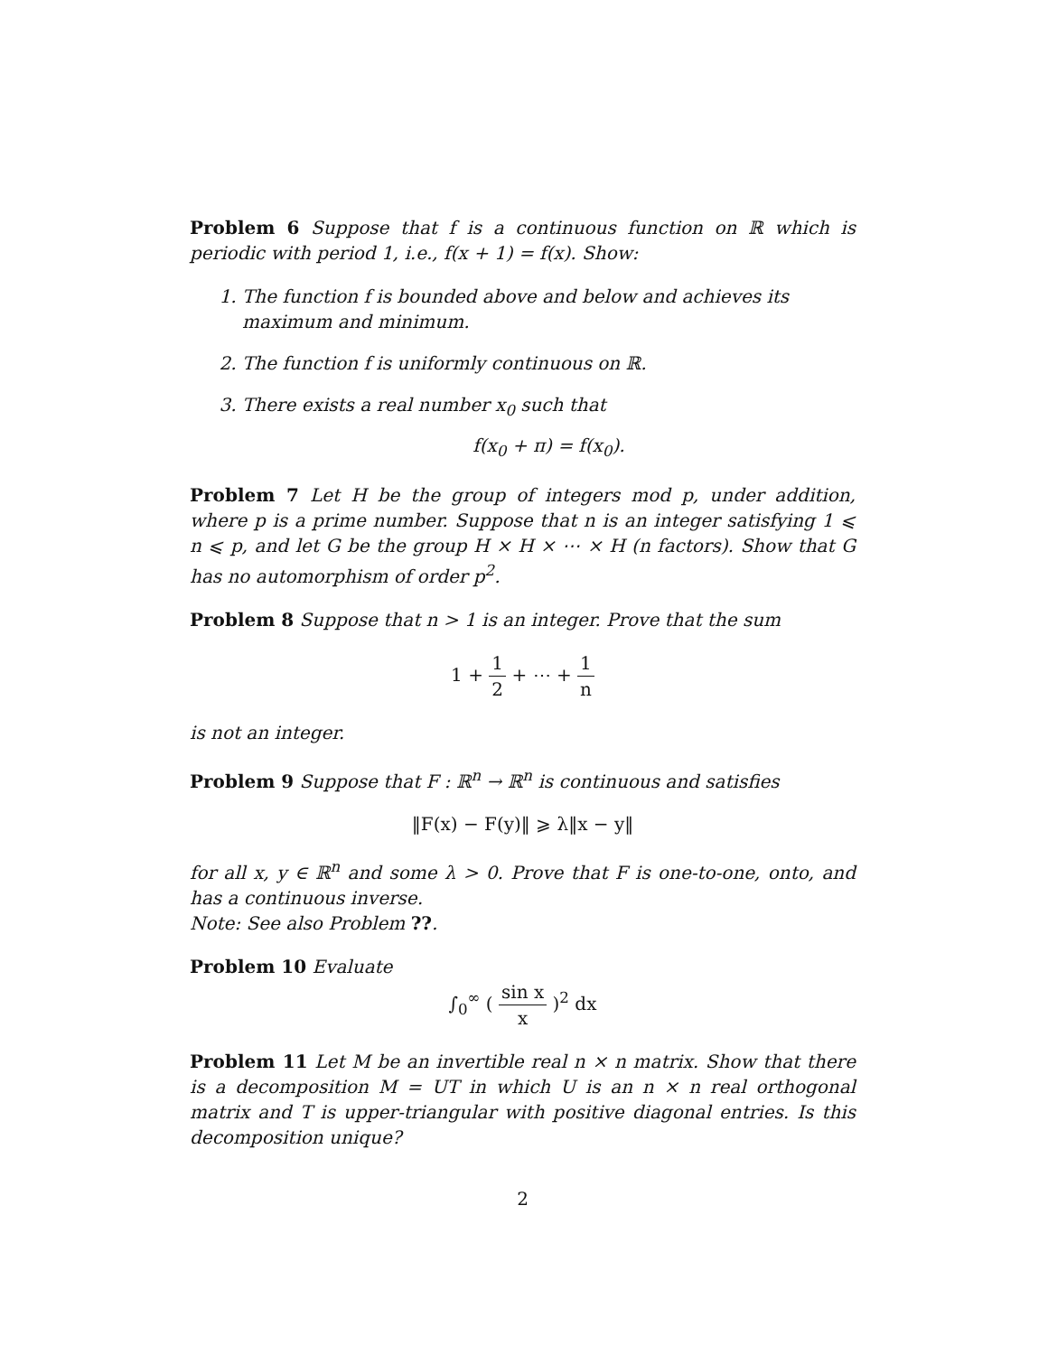Problem 6 Suppose that f is a continuous function on ℝ which is periodic with period 1, i.e., f(x + 1) = f(x). Show:
1. The function f is bounded above and below and achieves its maximum and minimum.
2. The function f is uniformly continuous on ℝ.
3. There exists a real number x<sub>0</sub> such that
f(x<sub>0</sub> + π) = f(x<sub>0</sub>).
Problem 7 Let H be the group of integers mod p, under addition, where p is a prime number. Suppose that n is an integer satisfying 1 ⩽ n ⩽ p, and let G be the group H × H × ⋯ × H (n factors). Show that G has no automorphism of order p<sup>2</sup>.
Problem 8 Suppose that n > 1 is an integer. Prove that the sum
1 + 1 2 + ⋯ + 1 n
is not an integer.
Problem 9 Suppose that F : ℝ<sup>n</sup> → ℝ<sup>n</sup> is continuous and satisfies
‖F(x) − F(y)‖ ⩾ λ‖x − y‖
for all x, y ∈ ℝ<sup>n</sup> and some λ > 0. Prove that F is one-to-one, onto, and has a continuous inverse.
Note: See also Problem ??.
Problem 10 Evaluate
∫<sub>0</sub><sup>∞</sup> ( sin x x )<sup>2</sup> dx
Problem 11 Let M be an invertible real n × n matrix. Show that there is a decomposition M = UT in which U is an n × n real orthogonal matrix and T is upper-triangular with positive diagonal entries. Is this decomposition unique?
2